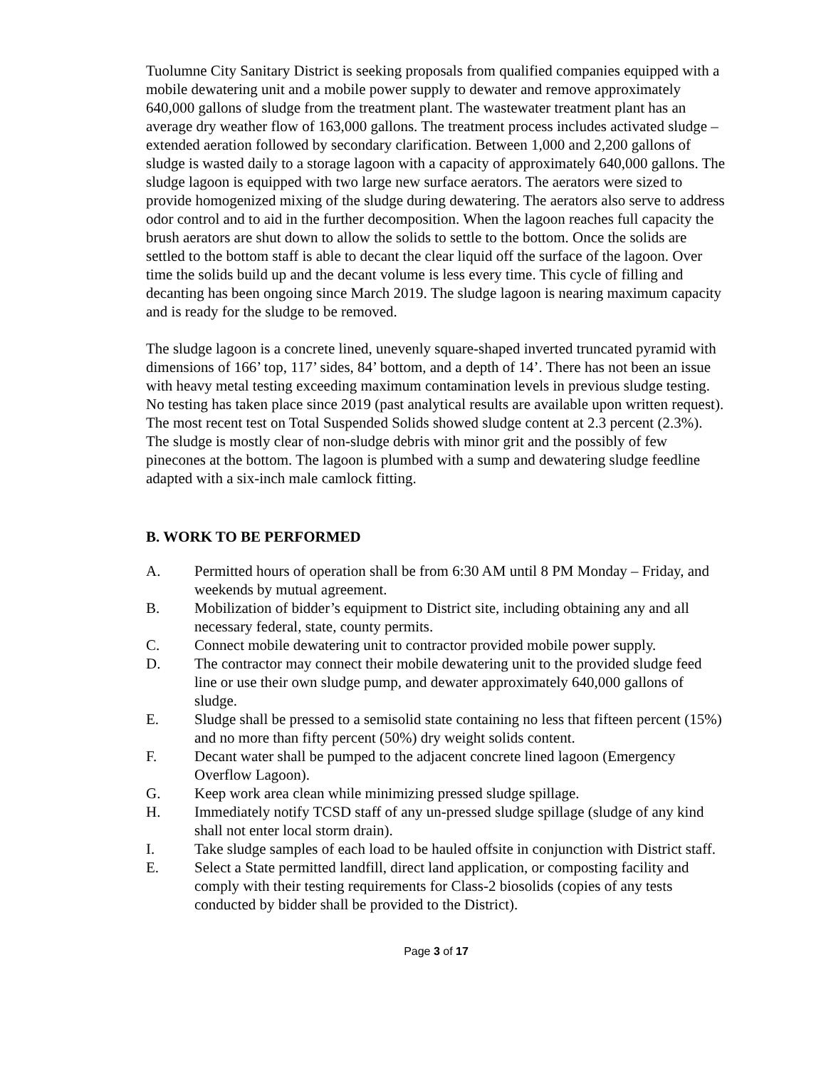Tuolumne City Sanitary District is seeking proposals from qualified companies equipped with a mobile dewatering unit and a mobile power supply to dewater and remove approximately 640,000 gallons of sludge from the treatment plant. The wastewater treatment plant has an average dry weather flow of 163,000 gallons. The treatment process includes activated sludge – extended aeration followed by secondary clarification. Between 1,000 and 2,200 gallons of sludge is wasted daily to a storage lagoon with a capacity of approximately 640,000 gallons. The sludge lagoon is equipped with two large new surface aerators. The aerators were sized to provide homogenized mixing of the sludge during dewatering. The aerators also serve to address odor control and to aid in the further decomposition. When the lagoon reaches full capacity the brush aerators are shut down to allow the solids to settle to the bottom. Once the solids are settled to the bottom staff is able to decant the clear liquid off the surface of the lagoon. Over time the solids build up and the decant volume is less every time. This cycle of filling and decanting has been ongoing since March 2019. The sludge lagoon is nearing maximum capacity and is ready for the sludge to be removed.
The sludge lagoon is a concrete lined, unevenly square-shaped inverted truncated pyramid with dimensions of 166’ top, 117’ sides, 84’ bottom, and a depth of 14’. There has not been an issue with heavy metal testing exceeding maximum contamination levels in previous sludge testing. No testing has taken place since 2019 (past analytical results are available upon written request). The most recent test on Total Suspended Solids showed sludge content at 2.3 percent (2.3%). The sludge is mostly clear of non-sludge debris with minor grit and the possibly of few pinecones at the bottom. The lagoon is plumbed with a sump and dewatering sludge feedline adapted with a six-inch male camlock fitting.
B. WORK TO BE PERFORMED
A. Permitted hours of operation shall be from 6:30 AM until 8 PM Monday – Friday, and weekends by mutual agreement.
B. Mobilization of bidder’s equipment to District site, including obtaining any and all necessary federal, state, county permits.
C. Connect mobile dewatering unit to contractor provided mobile power supply.
D. The contractor may connect their mobile dewatering unit to the provided sludge feed line or use their own sludge pump, and dewater approximately 640,000 gallons of sludge.
E. Sludge shall be pressed to a semisolid state containing no less that fifteen percent (15%) and no more than fifty percent (50%) dry weight solids content.
F. Decant water shall be pumped to the adjacent concrete lined lagoon (Emergency Overflow Lagoon).
G. Keep work area clean while minimizing pressed sludge spillage.
H. Immediately notify TCSD staff of any un-pressed sludge spillage (sludge of any kind shall not enter local storm drain).
I. Take sludge samples of each load to be hauled offsite in conjunction with District staff.
E. Select a State permitted landfill, direct land application, or composting facility and comply with their testing requirements for Class-2 biosolids (copies of any tests conducted by bidder shall be provided to the District).
Page 3 of 17